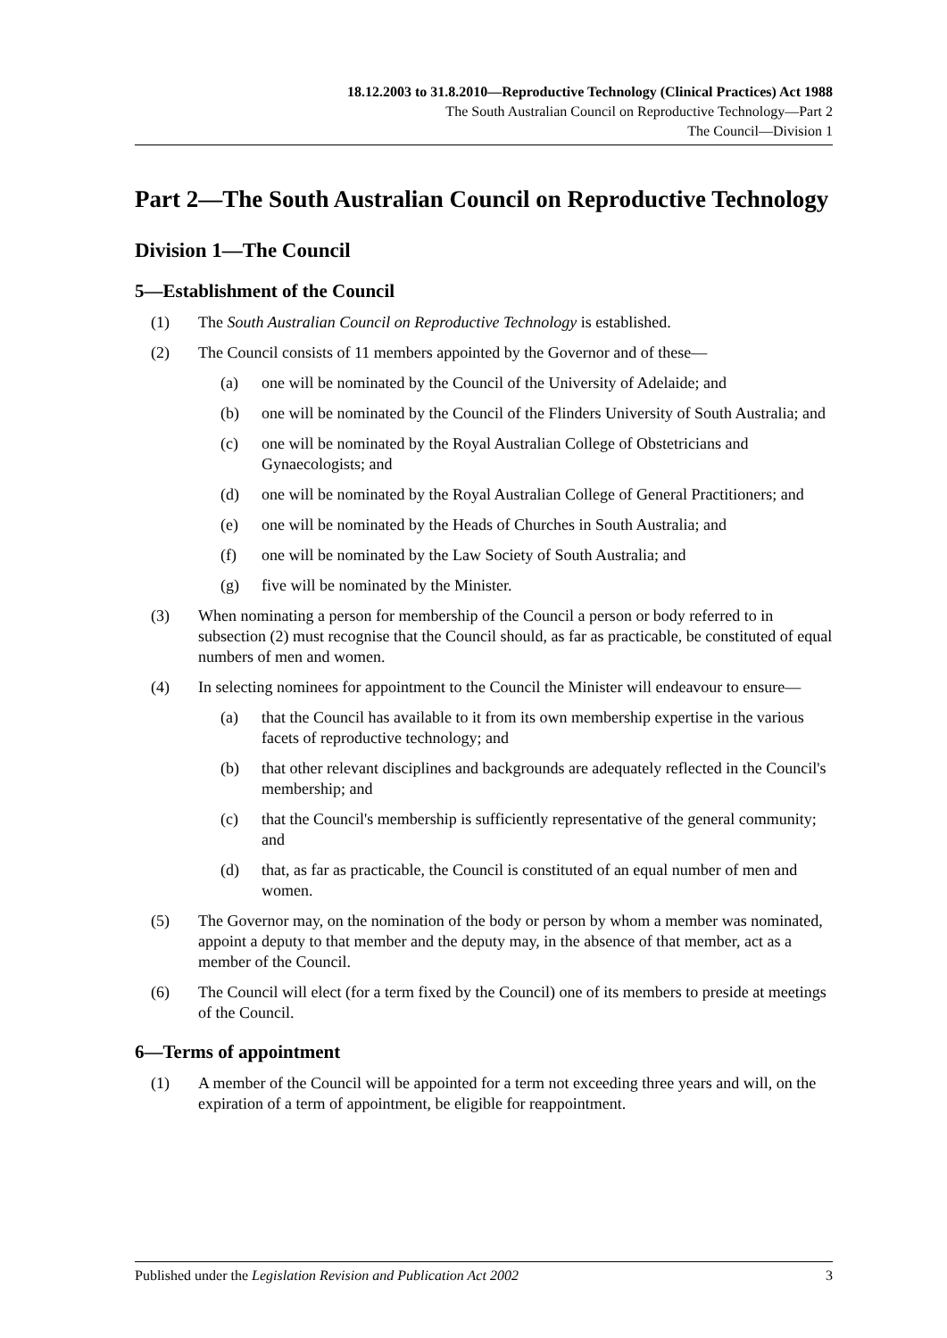18.12.2003 to 31.8.2010—Reproductive Technology (Clinical Practices) Act 1988
The South Australian Council on Reproductive Technology—Part 2
The Council—Division 1
Part 2—The South Australian Council on Reproductive Technology
Division 1—The Council
5—Establishment of the Council
(1) The South Australian Council on Reproductive Technology is established.
(2) The Council consists of 11 members appointed by the Governor and of these—
(a) one will be nominated by the Council of the University of Adelaide; and
(b) one will be nominated by the Council of the Flinders University of South Australia; and
(c) one will be nominated by the Royal Australian College of Obstetricians and Gynaecologists; and
(d) one will be nominated by the Royal Australian College of General Practitioners; and
(e) one will be nominated by the Heads of Churches in South Australia; and
(f) one will be nominated by the Law Society of South Australia; and
(g) five will be nominated by the Minister.
(3) When nominating a person for membership of the Council a person or body referred to in subsection (2) must recognise that the Council should, as far as practicable, be constituted of equal numbers of men and women.
(4) In selecting nominees for appointment to the Council the Minister will endeavour to ensure—
(a) that the Council has available to it from its own membership expertise in the various facets of reproductive technology; and
(b) that other relevant disciplines and backgrounds are adequately reflected in the Council's membership; and
(c) that the Council's membership is sufficiently representative of the general community; and
(d) that, as far as practicable, the Council is constituted of an equal number of men and women.
(5) The Governor may, on the nomination of the body or person by whom a member was nominated, appoint a deputy to that member and the deputy may, in the absence of that member, act as a member of the Council.
(6) The Council will elect (for a term fixed by the Council) one of its members to preside at meetings of the Council.
6—Terms of appointment
(1) A member of the Council will be appointed for a term not exceeding three years and will, on the expiration of a term of appointment, be eligible for reappointment.
Published under the Legislation Revision and Publication Act 2002 3